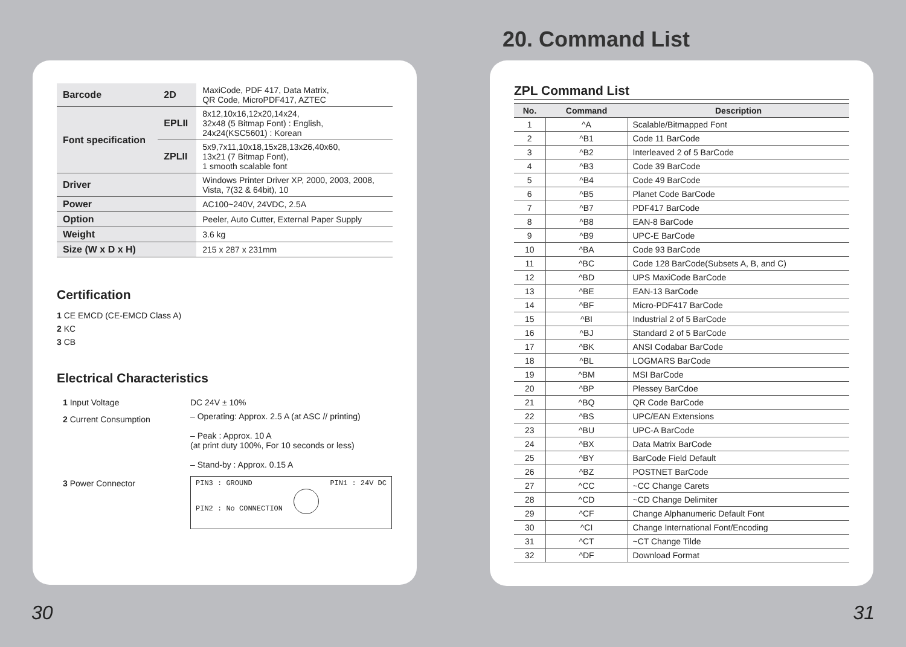20. Command List
| Barcode | 2D | MaxiCode, PDF 417, Data Matrix, QR Code, MicroPDF417, AZTEC |
| Font specification | EPLII | 8x12,10x16,12x20,14x24, 32x48 (5 Bitmap Font) : English, 24x24(KSC5601) : Korean |
| | ZPLII | 5x9,7x11,10x18,15x28,13x26,40x60, 13x21 (7 Bitmap Font), 1 smooth scalable font |
| Driver | | Windows Printer Driver XP, 2000, 2003, 2008, Vista, 7(32 & 64bit), 10 |
| Power | | AC100~240V, 24VDC, 2.5A |
| Option | | Peeler, Auto Cutter, External Paper Supply |
| Weight | | 3.6 kg |
| Size (W x D x H) | | 215 x 287 x 231mm |
Certification
1 CE EMCD (CE-EMCD Class A)
2 KC
3 CB
Electrical Characteristics
| 1 Input Voltage | DC 24V ± 10% |
| 2 Current Consumption | – Operating: Approx. 2.5 A (at ASC // printing) – Peak : Approx. 10 A (at print duty 100%, For 10 seconds or less) – Stand-by : Approx. 0.15 A |
| 3 Power Connector | PIN3 : GROUND PIN2 : No CONNECTION PIN1 : 24V DC |
ZPL Command List
| No. | Command | Description |
| --- | --- | --- |
| 1 | ^A | Scalable/Bitmapped Font |
| 2 | ^B1 | Code 11 BarCode |
| 3 | ^B2 | Interleaved 2 of 5 BarCode |
| 4 | ^B3 | Code 39 BarCode |
| 5 | ^B4 | Code 49 BarCode |
| 6 | ^B5 | Planet Code BarCode |
| 7 | ^B7 | PDF417 BarCode |
| 8 | ^B8 | EAN-8 BarCode |
| 9 | ^B9 | UPC-E BarCode |
| 10 | ^BA | Code 93 BarCode |
| 11 | ^BC | Code 128 BarCode(Subsets A, B, and C) |
| 12 | ^BD | UPS MaxiCode BarCode |
| 13 | ^BE | EAN-13 BarCode |
| 14 | ^BF | Micro-PDF417 BarCode |
| 15 | ^BI | Industrial 2 of 5 BarCode |
| 16 | ^BJ | Standard 2 of 5 BarCode |
| 17 | ^BK | ANSI Codabar BarCode |
| 18 | ^BL | LOGMARS BarCode |
| 19 | ^BM | MSI BarCode |
| 20 | ^BP | Plessey BarCdoe |
| 21 | ^BQ | QR Code BarCode |
| 22 | ^BS | UPC/EAN Extensions |
| 23 | ^BU | UPC-A BarCode |
| 24 | ^BX | Data Matrix BarCode |
| 25 | ^BY | BarCode Field Default |
| 26 | ^BZ | POSTNET BarCode |
| 27 | ^CC | ~CC Change Carets |
| 28 | ^CD | ~CD Change Delimiter |
| 29 | ^CF | Change Alphanumeric Default Font |
| 30 | ^CI | Change International Font/Encoding |
| 31 | ^CT | ~CT Change Tilde |
| 32 | ^DF | Download Format |
30 31